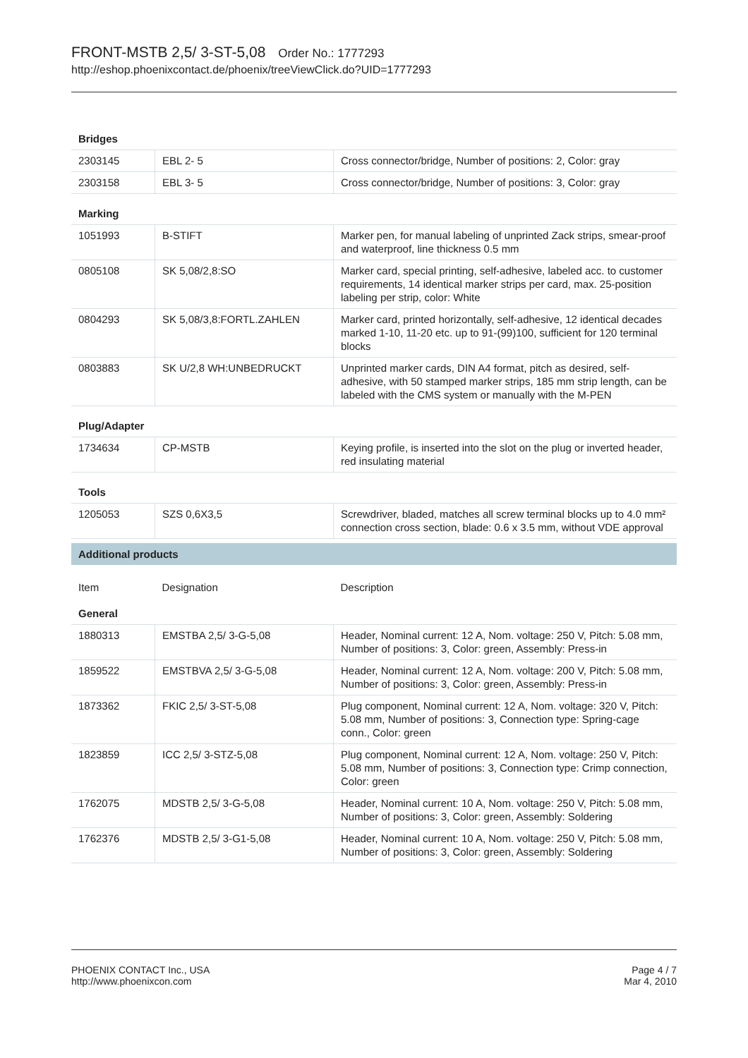FRONT-MSTB 2,5/ 3-ST-5,08 Order No.: 1777293
http://eshop.phoenixcontact.de/phoenix/treeViewClick.do?UID=1777293
| Bridges | | |
| 2303145 | EBL 2- 5 | Cross connector/bridge, Number of positions: 2, Color: gray |
| 2303158 | EBL 3- 5 | Cross connector/bridge, Number of positions: 3, Color: gray |
| Marking | | |
| 1051993 | B-STIFT | Marker pen, for manual labeling of unprinted Zack strips, smear-proof and waterproof, line thickness 0.5 mm |
| 0805108 | SK 5,08/2,8:SO | Marker card, special printing, self-adhesive, labeled acc. to customer requirements, 14 identical marker strips per card, max. 25-position labeling per strip, color: White |
| 0804293 | SK 5,08/3,8:FORTL.ZAHLEN | Marker card, printed horizontally, self-adhesive, 12 identical decades marked 1-10, 11-20 etc. up to 91-(99)100, sufficient for 120 terminal blocks |
| 0803883 | SK U/2,8 WH:UNBEDRUCKT | Unprinted marker cards, DIN A4 format, pitch as desired, self-adhesive, with 50 stamped marker strips, 185 mm strip length, can be labeled with the CMS system or manually with the M-PEN |
| Plug/Adapter | | |
| 1734634 | CP-MSTB | Keying profile, is inserted into the slot on the plug or inverted header, red insulating material |
| Tools | | |
| 1205053 | SZS 0,6X3,5 | Screwdriver, bladed, matches all screw terminal blocks up to 4.0 mm² connection cross section, blade: 0.6 x 3.5 mm, without VDE approval |
| Additional products | | |
| Item | Designation | Description |
| General | | |
| 1880313 | EMSTBA 2,5/ 3-G-5,08 | Header, Nominal current: 12 A, Nom. voltage: 250 V, Pitch: 5.08 mm, Number of positions: 3, Color: green, Assembly: Press-in |
| 1859522 | EMSTBVA 2,5/ 3-G-5,08 | Header, Nominal current: 12 A, Nom. voltage: 200 V, Pitch: 5.08 mm, Number of positions: 3, Color: green, Assembly: Press-in |
| 1873362 | FKIC 2,5/ 3-ST-5,08 | Plug component, Nominal current: 12 A, Nom. voltage: 320 V, Pitch: 5.08 mm, Number of positions: 3, Connection type: Spring-cage conn., Color: green |
| 1823859 | ICC 2,5/ 3-STZ-5,08 | Plug component, Nominal current: 12 A, Nom. voltage: 250 V, Pitch: 5.08 mm, Number of positions: 3, Connection type: Crimp connection, Color: green |
| 1762075 | MDSTB 2,5/ 3-G-5,08 | Header, Nominal current: 10 A, Nom. voltage: 250 V, Pitch: 5.08 mm, Number of positions: 3, Color: green, Assembly: Soldering |
| 1762376 | MDSTB 2,5/ 3-G1-5,08 | Header, Nominal current: 10 A, Nom. voltage: 250 V, Pitch: 5.08 mm, Number of positions: 3, Color: green, Assembly: Soldering |
PHOENIX CONTACT Inc., USA
http://www.phoenixcon.com
Page 4 / 7
Mar 4, 2010